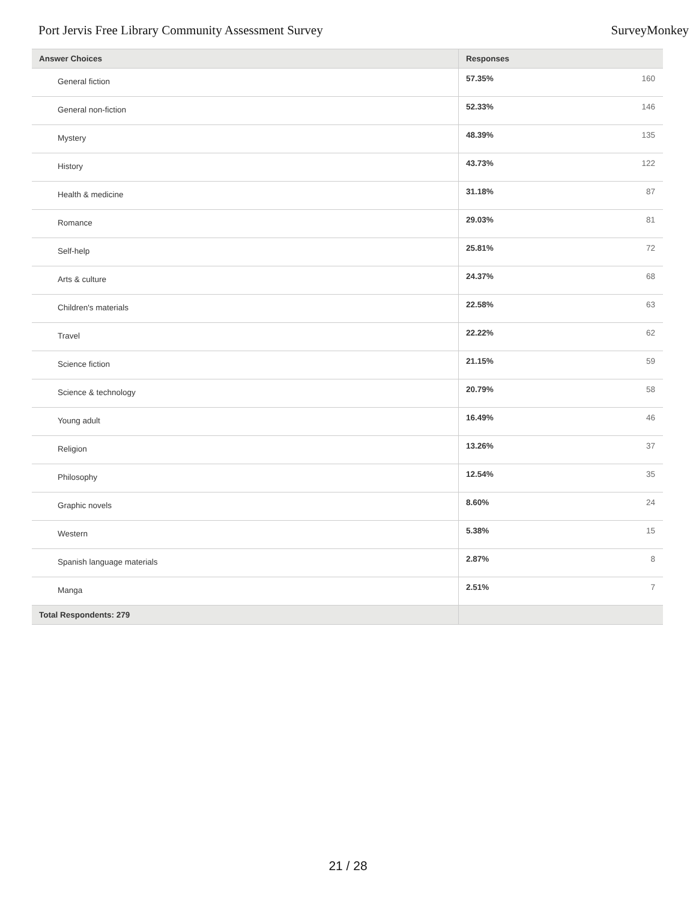Port Jervis Free Library Community Assessment Survey SurveyMonkey
| Answer Choices | Responses | |
| --- | --- | --- |
| General fiction | 57.35% | 160 |
| General non-fiction | 52.33% | 146 |
| Mystery | 48.39% | 135 |
| History | 43.73% | 122 |
| Health & medicine | 31.18% | 87 |
| Romance | 29.03% | 81 |
| Self-help | 25.81% | 72 |
| Arts & culture | 24.37% | 68 |
| Children's materials | 22.58% | 63 |
| Travel | 22.22% | 62 |
| Science fiction | 21.15% | 59 |
| Science & technology | 20.79% | 58 |
| Young adult | 16.49% | 46 |
| Religion | 13.26% | 37 |
| Philosophy | 12.54% | 35 |
| Graphic novels | 8.60% | 24 |
| Western | 5.38% | 15 |
| Spanish language materials | 2.87% | 8 |
| Manga | 2.51% | 7 |
| Total Respondents: 279 | | |
21 / 28